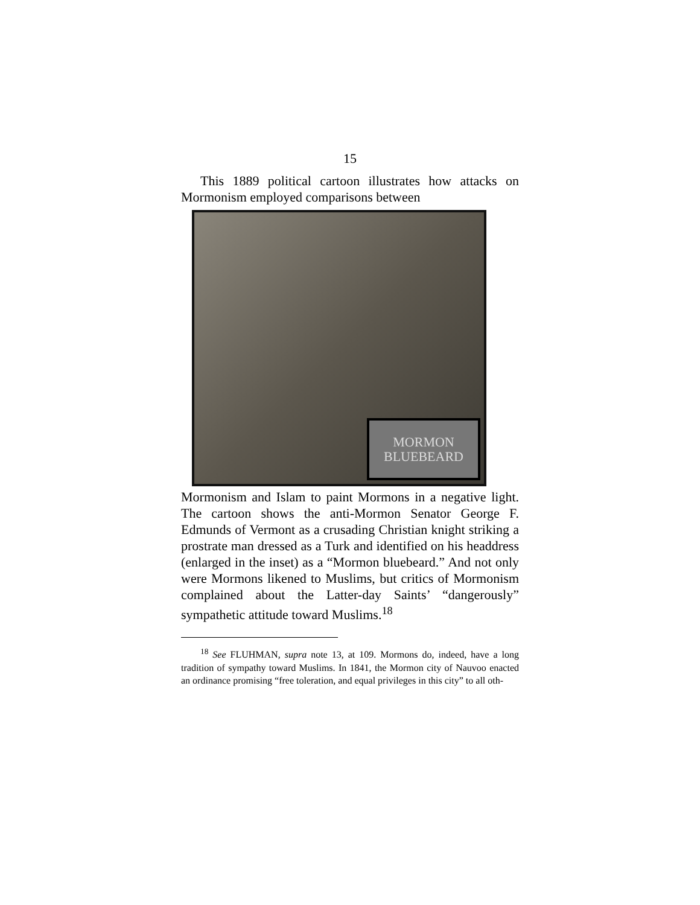15
This 1889 political cartoon illustrates how attacks on Mormonism employed comparisons between
MORMON
BLUEBEARD
Mormonism and Islam to paint Mormons in a negative light. The cartoon shows the anti-Mormon Senator George F. Edmunds of Vermont as a crusading Christian knight striking a prostrate man dressed as a Turk and identified on his headdress (enlarged in the inset) as a “Mormon bluebeard.” And not only were Mormons likened to Muslims, but critics of Mormonism complained about the Latter-day Saints’ “dangerously” sympathetic attitude toward Muslims.<sup>18</sup>
<sup>18</sup> See FLUHMAN, supra note 13, at 109. Mormons do, indeed, have a long tradition of sympathy toward Muslims. In 1841, the Mormon city of Nauvoo enacted an ordinance promising “free toleration, and equal privileges in this city” to all oth-